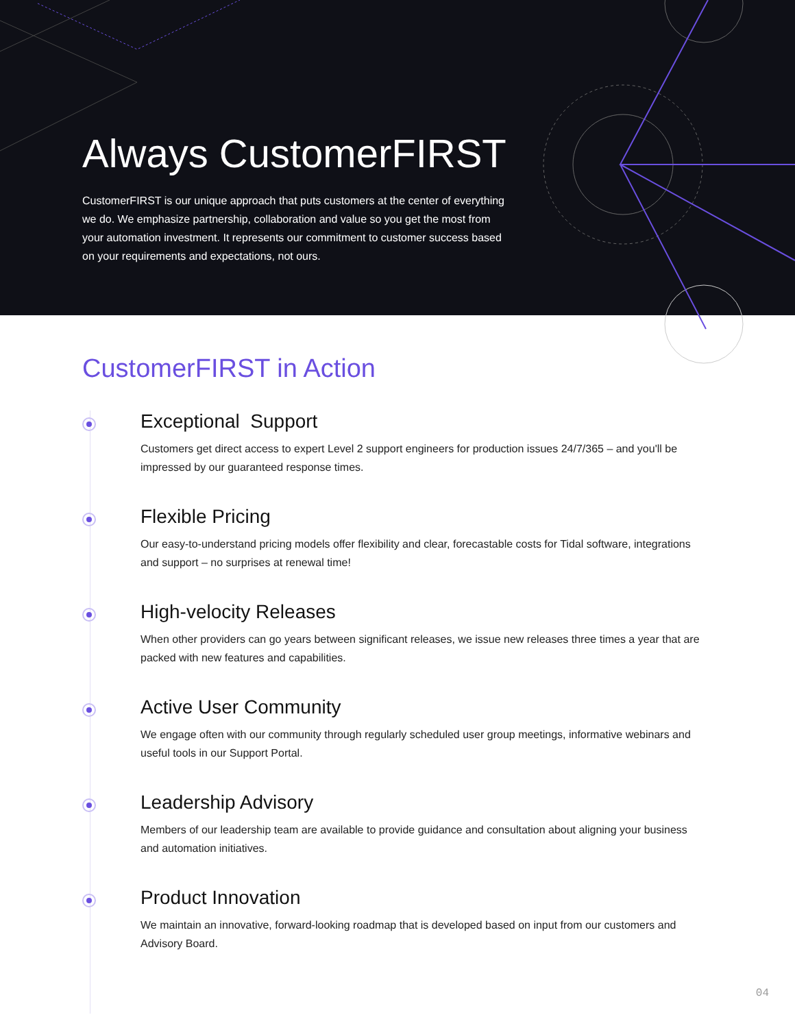Always CustomerFIRST
CustomerFIRST is our unique approach that puts customers at the center of everything we do. We emphasize partnership, collaboration and value so you get the most from your automation investment. It represents our commitment to customer success based on your requirements and expectations, not ours.
CustomerFIRST in Action
Exceptional Support
Customers get direct access to expert Level 2 support engineers for production issues 24/7/365 – and you'll be impressed by our guaranteed response times.
Flexible Pricing
Our easy-to-understand pricing models offer flexibility and clear, forecastable costs for Tidal software, integrations and support – no surprises at renewal time!
High-velocity Releases
When other providers can go years between significant releases, we issue new releases three times a year that are packed with new features and capabilities.
Active User Community
We engage often with our community through regularly scheduled user group meetings, informative webinars and useful tools in our Support Portal.
Leadership Advisory
Members of our leadership team are available to provide guidance and consultation about aligning your business and automation initiatives.
Product Innovation
We maintain an innovative, forward-looking roadmap that is developed based on input from our customers and Advisory Board.
04